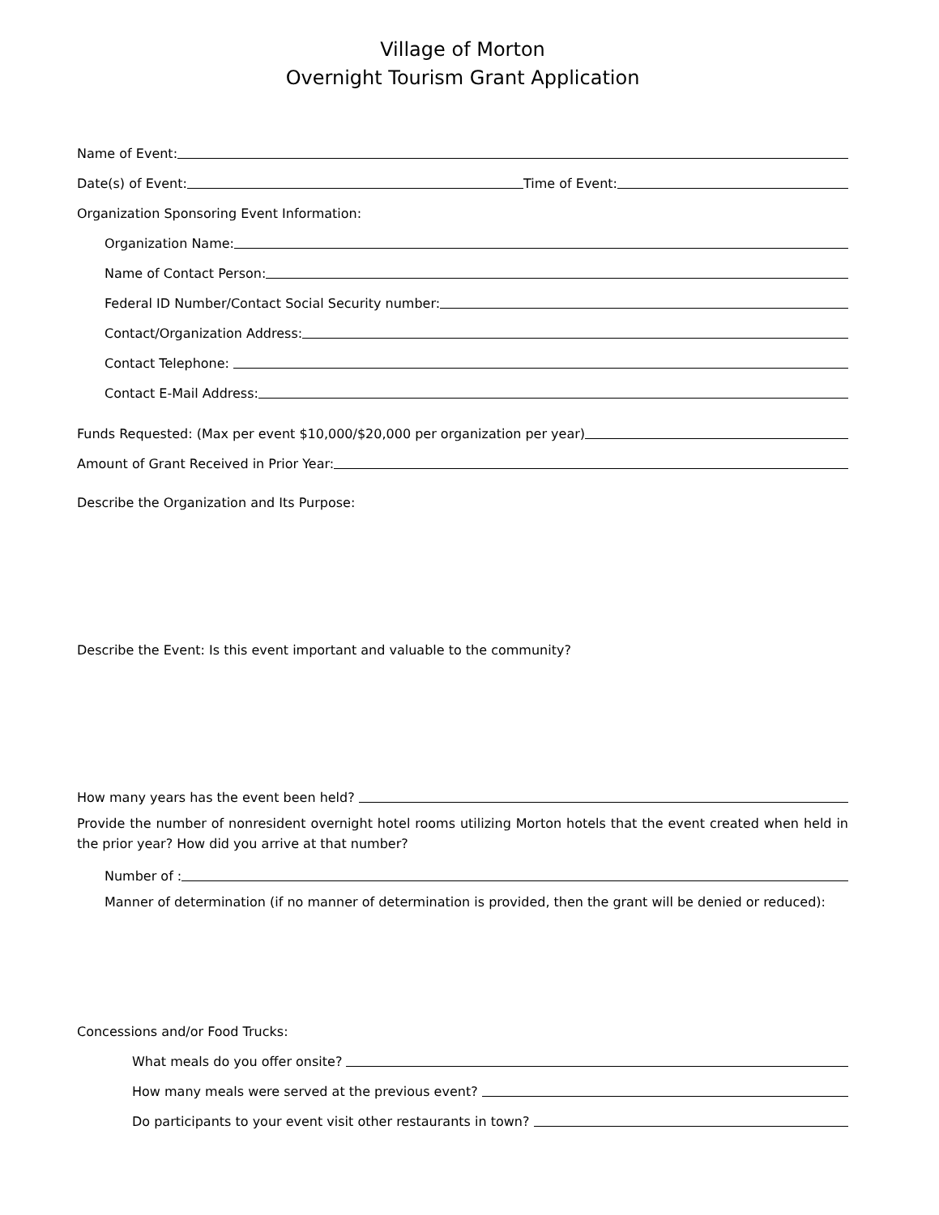Village of Morton
Overnight Tourism Grant Application
Name of Event:
Date(s) of Event:
Time of Event:
Organization Sponsoring Event Information:
Organization Name:
Name of Contact Person:
Federal ID Number/Contact Social Security number:
Contact/Organization Address:
Contact Telephone:
Contact E-Mail Address:
Funds Requested: (Max per event $10,000/$20,000 per organization per year)
Amount of Grant Received in Prior Year:
Describe the Organization and Its Purpose:
Describe the Event: Is this event important and valuable to the community?
How many years has the event been held?
Provide the number of nonresident overnight hotel rooms utilizing Morton hotels that the event created when held in the prior year? How did you arrive at that number?
Number of :
Manner of determination (if no manner of determination is provided, then the grant will be denied or reduced):
Concessions and/or Food Trucks:
What meals do you offer onsite?
How many meals were served at the previous event?
Do participants to your event visit other restaurants in town?